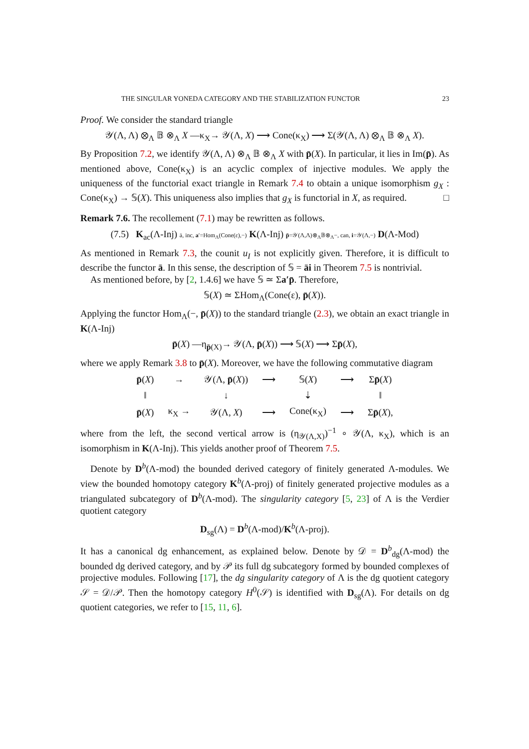THE SINGULAR YONEDA CATEGORY AND THE STABILIZATION FUNCTOR 23
Proof. We consider the standard triangle
𝒴(Λ, Λ) ⊗<sub>Λ</sub> 𝔹 ⊗<sub>Λ</sub> X —κ<sub>X</sub>→ 𝒴(Λ, X) ⟶ Cone(κ<sub>X</sub>) ⟶ Σ(𝒴(Λ, Λ) ⊗<sub>Λ</sub> 𝔹 ⊗<sub>Λ</sub> X).
By Proposition 7.2, we identify 𝒴(Λ, Λ) ⊗<sub>Λ</sub> 𝔹 ⊗<sub>Λ</sub> X with p̄(X). In particular, it lies in Im(p̄). As mentioned above, Cone(κ<sub>X</sub>) is an acyclic complex of injective modules. We apply the uniqueness of the functorial exact triangle in Remark 7.4 to obtain a unique isomorphism g<sub>X</sub> : Cone(κ<sub>X</sub>) → 𝕊(X). This uniqueness also implies that g<sub>X</sub> is functorial in X, as required. □
Remark 7.6. The recollement (7.1) may be rewritten as follows.
(7.5) K<sub>ac</sub>(Λ-Inj) ā, inc, a′=Hom<sub>Λ</sub>(Cone(ε),−) K(Λ-Inj) p̄=𝒴(Λ,Λ)⊗<sub>Λ</sub>𝔹⊗<sub>Λ</sub>−, can, i=𝒴(Λ,−) D(Λ-Mod)
As mentioned in Remark 7.3, the counit u<sub>I</sub> is not explicitly given. Therefore, it is difficult to describe the functor ā. In this sense, the description of 𝕊 = āi in Theorem 7.5 is nontrivial.
As mentioned before, by [2, 1.4.6] we have 𝕊 ≃ Σa′p̄. Therefore,
𝕊(X) ≃ ΣHom<sub>Λ</sub>(Cone(ε), p̄(X)).
Applying the functor Hom<sub>Λ</sub>(−, p̄(X)) to the standard triangle (2.3), we obtain an exact triangle in K(Λ-Inj)
p̄(X) —η<sub>p̄(X)</sub>→ 𝒴(Λ, p̄(X)) ⟶ 𝕊(X) ⟶ Σp̄(X),
where we apply Remark 3.8 to p̄(X). Moreover, we have the following commutative diagram
| p̄ ( X ) | → | 𝒴(Λ, p̄ ( X )) | ⟶ | 𝕊( X ) | ⟶ | Σ p̄ ( X ) |
| ‖ | | ↓ | | ⇣ | | ‖ |
| p̄ ( X ) | κ<sub>X</sub> → | 𝒴(Λ, X ) | ⟶ | Cone(κ<sub>X</sub>) | ⟶ | Σ p̄ ( X ), |
where from the left, the second vertical arrow is (η<sub>𝒴(Λ,X)</sub>)<sup>−1</sup> ∘ 𝒴(Λ, κ<sub>X</sub>), which is an isomorphism in K(Λ-Inj). This yields another proof of Theorem 7.5.
Denote by D<sup>b</sup>(Λ-mod) the bounded derived category of finitely generated Λ-modules. We view the bounded homotopy category K<sup>b</sup>(Λ-proj) of finitely generated projective modules as a triangulated subcategory of D<sup>b</sup>(Λ-mod). The singularity category [5, 23] of Λ is the Verdier quotient category
D<sub>sg</sub>(Λ) = D<sup>b</sup>(Λ-mod)/K<sup>b</sup>(Λ-proj).
It has a canonical dg enhancement, as explained below. Denote by 𝒟 = D<sup>b</sup><sub>dg</sub>(Λ-mod) the bounded dg derived category, and by 𝒫 its full dg subcategory formed by bounded complexes of projective modules. Following [17], the dg singularity category of Λ is the dg quotient category 𝒮 = 𝒟/𝒫. Then the homotopy category H<sup>0</sup>(𝒮) is identified with D<sub>sg</sub>(Λ). For details on dg quotient categories, we refer to [15, 11, 6].